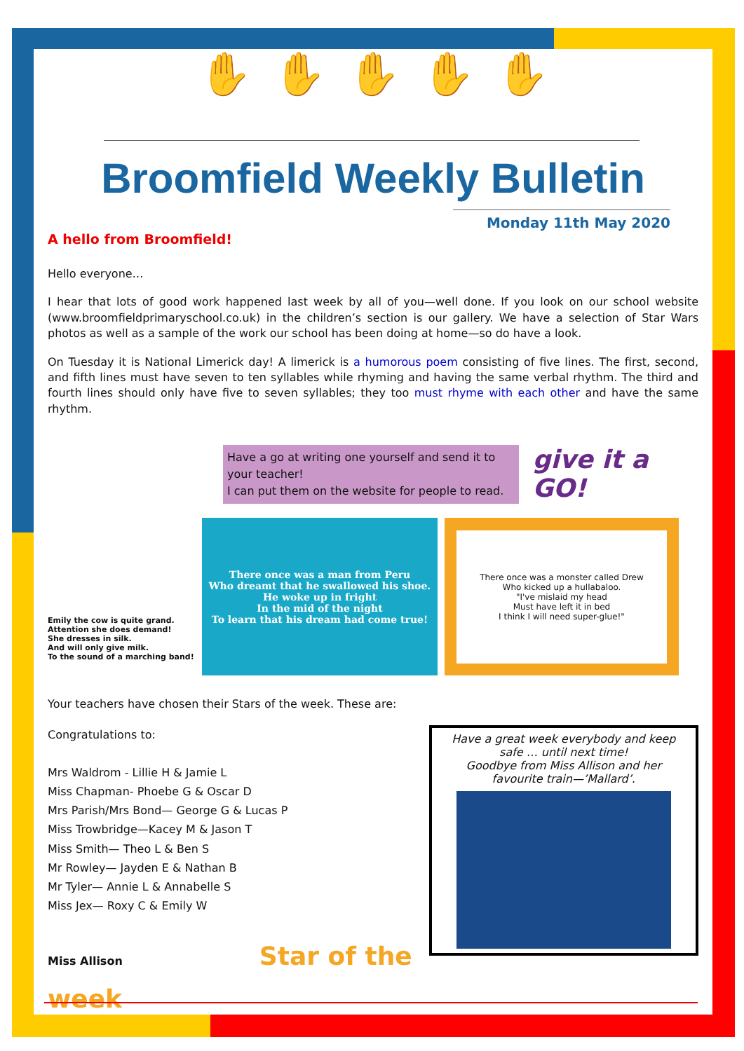✋ ✋ ✋ ✋ ✋
Broomfield Weekly Bulletin
Monday 11th May 2020
A hello from Broomfield!
Hello everyone…
I hear that lots of good work happened last week by all of you—well done. If you look on our school website (www.broomfieldprimaryschool.co.uk) in the children’s section is our gallery. We have a selection of Star Wars photos as well as a sample of the work our school has been doing at home—so do have a look.
On Tuesday it is National Limerick day! A limerick is a humorous poem consisting of five lines. The first, second, and fifth lines must have seven to ten syllables while rhyming and having the same verbal rhythm. The third and fourth lines should only have five to seven syllables; they too must rhyme with each other and have the same rhythm.
Have a go at writing one yourself and send it to your teacher!
I can put them on the website for people to read.
give it a GO!
Emily the cow is quite grand.
Attention she does demand!
She dresses in silk.
And will only give milk.
To the sound of a marching band!
There once was a man from Peru
Who dreamt that he swallowed his shoe.
He woke up in fright
In the mid of the night
To learn that his dream had come true!
There once was a monster called Drew
Who kicked up a hullabaloo.
"I've mislaid my head
Must have left it in bed
I think I will need super-glue!"
Your teachers have chosen their Stars of the week. These are:
Congratulations to:
Mrs Waldrom - Lillie H & Jamie L
Miss Chapman- Phoebe G & Oscar D
Mrs Parish/Mrs Bond— George G & Lucas P
Miss Trowbridge—Kacey M & Jason T
Miss Smith— Theo L & Ben S
Mr Rowley— Jayden E & Nathan B
Mr Tyler— Annie L & Annabelle S
Miss Jex— Roxy C & Emily W
Miss Allison Star of the week
Have a great week everybody and keep safe … until next time!
Goodbye from Miss Allison and her favourite train—’Mallard’.